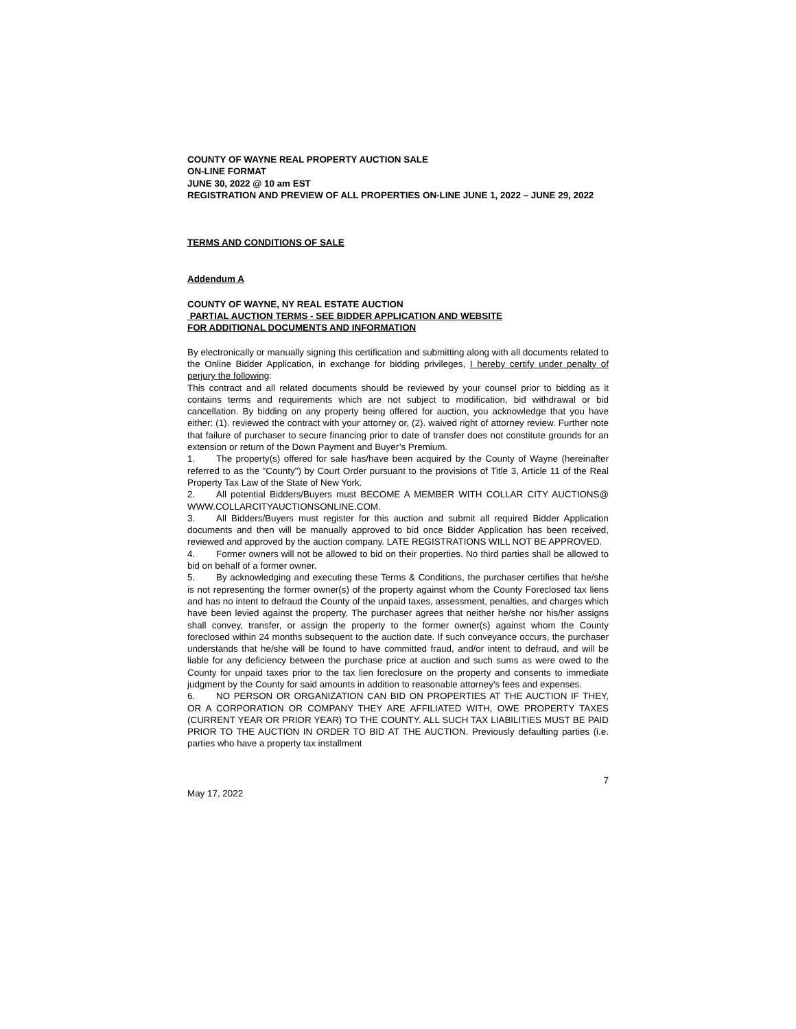COUNTY OF WAYNE REAL PROPERTY AUCTION SALE
ON-LINE FORMAT
JUNE 30, 2022 @ 10 am EST
REGISTRATION AND PREVIEW OF ALL PROPERTIES ON-LINE JUNE 1, 2022 – JUNE 29, 2022
TERMS AND CONDITIONS OF SALE
Addendum A
COUNTY OF WAYNE, NY REAL ESTATE AUCTION
PARTIAL AUCTION TERMS - SEE BIDDER APPLICATION AND WEBSITE
FOR ADDITIONAL DOCUMENTS AND INFORMATION
By electronically or manually signing this certification and submitting along with all documents related to the Online Bidder Application, in exchange for bidding privileges, I hereby certify under penalty of perjury the following:
This contract and all related documents should be reviewed by your counsel prior to bidding as it contains terms and requirements which are not subject to modification, bid withdrawal or bid cancellation. By bidding on any property being offered for auction, you acknowledge that you have either: (1). reviewed the contract with your attorney or, (2). waived right of attorney review. Further note that failure of purchaser to secure financing prior to date of transfer does not constitute grounds for an extension or return of the Down Payment and Buyer’s Premium.
1. The property(s) offered for sale has/have been acquired by the County of Wayne (hereinafter referred to as the "County") by Court Order pursuant to the provisions of Title 3, Article 11 of the Real Property Tax Law of the State of New York.
2. All potential Bidders/Buyers must BECOME A MEMBER WITH COLLAR CITY AUCTIONS@ WWW.COLLARCITYAUCTIONSONLINE.COM.
3. All Bidders/Buyers must register for this auction and submit all required Bidder Application documents and then will be manually approved to bid once Bidder Application has been received, reviewed and approved by the auction company. LATE REGISTRATIONS WILL NOT BE APPROVED.
4. Former owners will not be allowed to bid on their properties. No third parties shall be allowed to bid on behalf of a former owner.
5. By acknowledging and executing these Terms & Conditions, the purchaser certifies that he/she is not representing the former owner(s) of the property against whom the County Foreclosed tax liens and has no intent to defraud the County of the unpaid taxes, assessment, penalties, and charges which have been levied against the property. The purchaser agrees that neither he/she nor his/her assigns shall convey, transfer, or assign the property to the former owner(s) against whom the County foreclosed within 24 months subsequent to the auction date. If such conveyance occurs, the purchaser understands that he/she will be found to have committed fraud, and/or intent to defraud, and will be liable for any deficiency between the purchase price at auction and such sums as were owed to the County for unpaid taxes prior to the tax lien foreclosure on the property and consents to immediate judgment by the County for said amounts in addition to reasonable attorney's fees and expenses.
6. NO PERSON OR ORGANIZATION CAN BID ON PROPERTIES AT THE AUCTION IF THEY, OR A CORPORATION OR COMPANY THEY ARE AFFILIATED WITH, OWE PROPERTY TAXES (CURRENT YEAR OR PRIOR YEAR) TO THE COUNTY. ALL SUCH TAX LIABILITIES MUST BE PAID PRIOR TO THE AUCTION IN ORDER TO BID AT THE AUCTION. Previously defaulting parties (i.e. parties who have a property tax installment
7
May 17, 2022